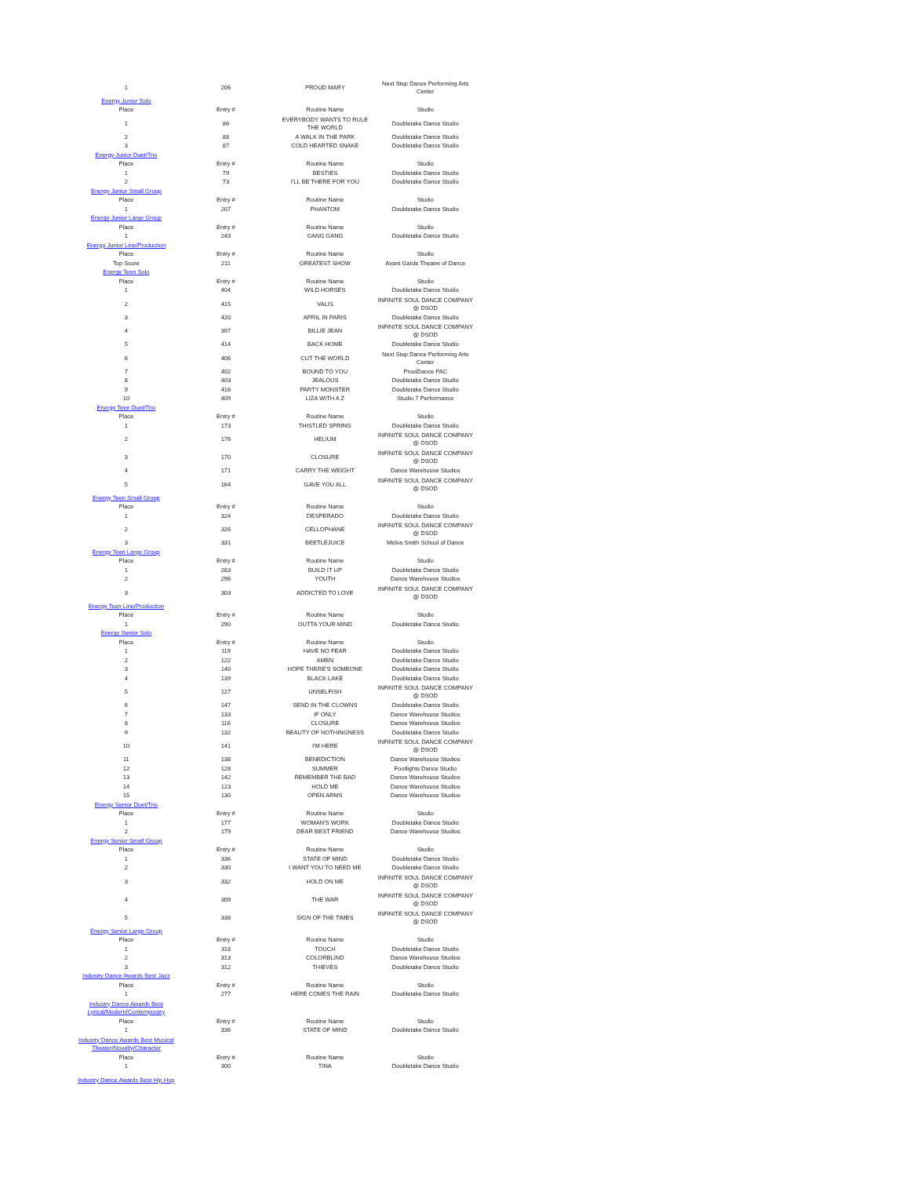| 1 | 206 | PROUD MARY | Next Step Dance Performing Arts Center |
| Energy Junior Solo | | | |
| Place | Entry # | Routine Name | Studio |
| 1 | 86 | EVERYBODY WANTS TO RULE THE WORLD | Doubletake Dance Studio |
| 2 | 88 | A WALK IN THE PARK | Doubletake Dance Studio |
| 3 | 87 | COLD HEARTED SNAKE | Doubletake Dance Studio |
| Energy Junior Duet/Trio | | | |
| Place | Entry # | Routine Name | Studio |
| 1 | 79 | BESTIES | Doubletake Dance Studio |
| 2 | 73 | I'LL BE THERE FOR YOU | Doubletake Dance Studio |
| Energy Junior Small Group | | | |
| Place | Entry # | Routine Name | Studio |
| 1 | 207 | PHANTOM | Doubletake Dance Studio |
| Energy Junior Large Group | | | |
| Place | Entry # | Routine Name | Studio |
| 1 | 243 | GANG GANG | Doubletake Dance Studio |
| Energy Junior Line/Production | | | |
| Place | Entry # | Routine Name | Studio |
| Top Score | 211 | GREATEST SHOW | Avant Garde Theatre of Dance |
| Energy Teen Solo | | | |
| Place | Entry # | Routine Name | Studio |
| 1 | 404 | WILD HORSES | Doubletake Dance Studio |
| 2 | 415 | VALIS | INFINITE SOUL DANCE COMPANY @ DSOD |
| 3 | 420 | APRIL IN PARIS | Doubletake Dance Studio |
| 4 | 397 | BILLIE JEAN | INFINITE SOUL DANCE COMPANY @ DSOD |
| 5 | 414 | BACK HOME | Doubletake Dance Studio |
| 6 | 406 | CUT THE WORLD | Next Step Dance Performing Arts Center |
| 7 | 402 | BOUND TO YOU | ProviDance PAC |
| 8 | 403 | JEALOUS | Doubletake Dance Studio |
| 9 | 416 | PARTY MONSTER | Doubletake Dance Studio |
| 10 | 409 | LIZA WITH A Z | Studio 7 Performance |
| Energy Teen Duet/Trio | | | |
| Place | Entry # | Routine Name | Studio |
| 1 | 173 | THISTLED SPRING | Doubletake Dance Studio |
| 2 | 176 | HELIUM | INFINITE SOUL DANCE COMPANY @ DSOD |
| 3 | 170 | CLOSURE | INFINITE SOUL DANCE COMPANY @ DSOD |
| 4 | 171 | CARRY THE WEIGHT | Dance Warehouse Studios |
| 5 | 164 | GAVE YOU ALL | INFINITE SOUL DANCE COMPANY @ DSOD |
| Energy Teen Small Group | | | |
| Place | Entry # | Routine Name | Studio |
| 1 | 324 | DESPERADO | Doubletake Dance Studio |
| 2 | 326 | CELLOPHANE | INFINITE SOUL DANCE COMPANY @ DSOD |
| 3 | 331 | BEETLEJUICE | Melva Smith School of Dance |
| Energy Teen Large Group | | | |
| Place | Entry # | Routine Name | Studio |
| 1 | 283 | BUILD IT UP | Doubletake Dance Studio |
| 2 | 296 | YOUTH | Dance Warehouse Studios |
| 3 | 303 | ADDICTED TO LOVE | INFINITE SOUL DANCE COMPANY @ DSOD |
| Energy Teen Line/Production | | | |
| Place | Entry # | Routine Name | Studio |
| 1 | 290 | OUTTA YOUR MIND | Doubletake Dance Studio |
| Energy Senior Solo | | | |
| Place | Entry # | Routine Name | Studio |
| 1 | 119 | HAVE NO FEAR | Doubletake Dance Studio |
| 2 | 122 | AMEN | Doubletake Dance Studio |
| 3 | 140 | HOPE THERE'S SOMEONE | Doubletake Dance Studio |
| 4 | 139 | BLACK LAKE | Doubletake Dance Studio |
| 5 | 127 | UNSELFISH | INFINITE SOUL DANCE COMPANY @ DSOD |
| 6 | 147 | SEND IN THE CLOWNS | Doubletake Dance Studio |
| 7 | 133 | IF ONLY | Dance Warehouse Studios |
| 8 | 116 | CLOSURE | Dance Warehouse Studios |
| 9 | 132 | BEAUTY OF NOTHINGNESS | Doubletake Dance Studio |
| 10 | 141 | I'M HERE | INFINITE SOUL DANCE COMPANY @ DSOD |
| 11 | 138 | BENEDICTION | Dance Warehouse Studios |
| 12 | 128 | SUMMER | Footlights Dance Studio |
| 13 | 142 | REMEMBER THE BAD | Dance Warehouse Studios |
| 14 | 123 | HOLD ME | Dance Warehouse Studios |
| 15 | 130 | OPEN ARMS | Dance Warehouse Studios |
| Energy Senior Duet/Trio | | | |
| Place | Entry # | Routine Name | Studio |
| 1 | 177 | WOMAN'S WORK | Doubletake Dance Studio |
| 2 | 179 | DEAR BEST FRIEND | Dance Warehouse Studios |
| Energy Senior Small Group | | | |
| Place | Entry # | Routine Name | Studio |
| 1 | 336 | STATE OF MIND | Doubletake Dance Studio |
| 2 | 330 | I WANT YOU TO NEED ME | Doubletake Dance Studio |
| 3 | 332 | HOLD ON ME | INFINITE SOUL DANCE COMPANY @ DSOD |
| 4 | 309 | THE WAR | INFINITE SOUL DANCE COMPANY @ DSOD |
| 5 | 338 | SIGN OF THE TIMES | INFINITE SOUL DANCE COMPANY @ DSOD |
| Energy Senior Large Group | | | |
| Place | Entry # | Routine Name | Studio |
| 1 | 318 | TOUCH | Doubletake Dance Studio |
| 2 | 313 | COLORBLIND | Dance Warehouse Studios |
| 3 | 312 | THIEVES | Doubletake Dance Studio |
| Industry Dance Awards Best Jazz | | | |
| Place | Entry # | Routine Name | Studio |
| 1 | 277 | HERE COMES THE RAIN | Doubletake Dance Studio |
| Industry Dance Awards Best Lyrical/Modern/Contemporary | | | |
| Place | Entry # | Routine Name | Studio |
| 1 | 336 | STATE OF MIND | Doubletake Dance Studio |
| Industry Dance Awards Best Musical Theater/Novelty/Character | | | |
| Place | Entry # | Routine Name | Studio |
| 1 | 300 | TINA | Doubletake Dance Studio |
| Industry Dance Awards Best Hip Hop | | | |